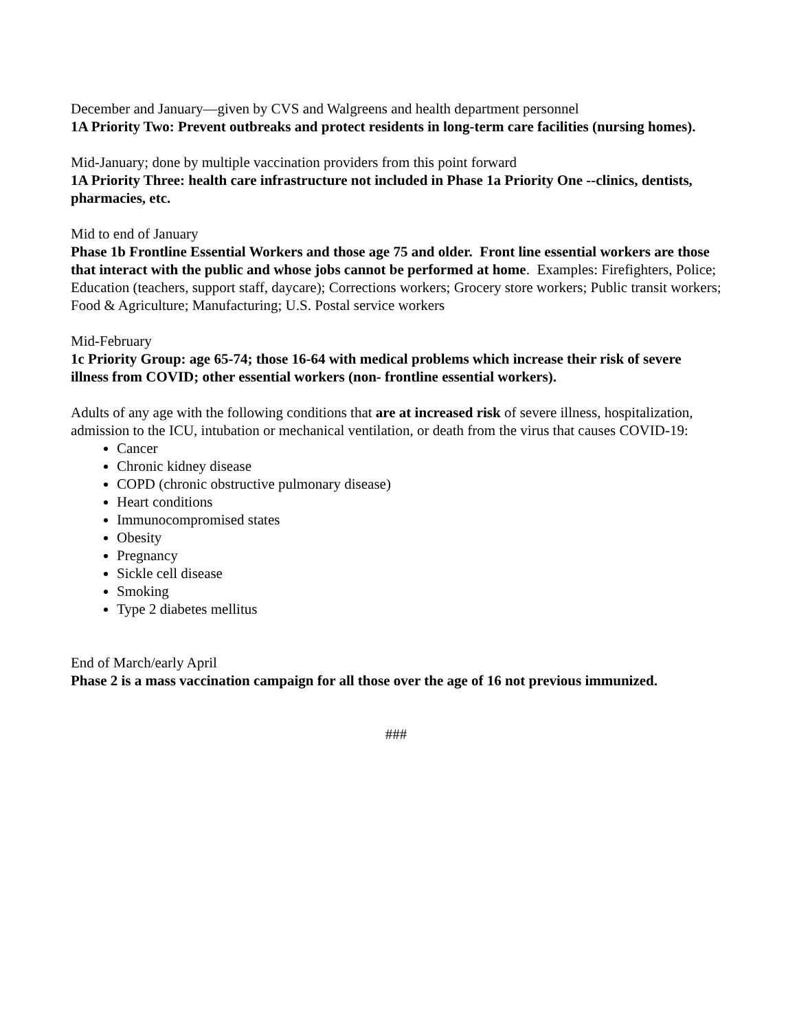December and January—given by CVS and Walgreens and health department personnel
1A Priority Two: Prevent outbreaks and protect residents in long-term care facilities (nursing homes).
Mid-January; done by multiple vaccination providers from this point forward
1A Priority Three: health care infrastructure not included in Phase 1a Priority One --clinics, dentists, pharmacies, etc.
Mid to end of January
Phase 1b Frontline Essential Workers and those age 75 and older. Front line essential workers are those that interact with the public and whose jobs cannot be performed at home. Examples: Firefighters, Police; Education (teachers, support staff, daycare); Corrections workers; Grocery store workers; Public transit workers; Food & Agriculture; Manufacturing; U.S. Postal service workers
Mid-February
1c Priority Group: age 65-74; those 16-64 with medical problems which increase their risk of severe illness from COVID; other essential workers (non- frontline essential workers).
Adults of any age with the following conditions that are at increased risk of severe illness, hospitalization, admission to the ICU, intubation or mechanical ventilation, or death from the virus that causes COVID-19:
Cancer
Chronic kidney disease
COPD (chronic obstructive pulmonary disease)
Heart conditions
Immunocompromised states
Obesity
Pregnancy
Sickle cell disease
Smoking
Type 2 diabetes mellitus
End of March/early April
Phase 2 is a mass vaccination campaign for all those over the age of 16 not previous immunized.
###